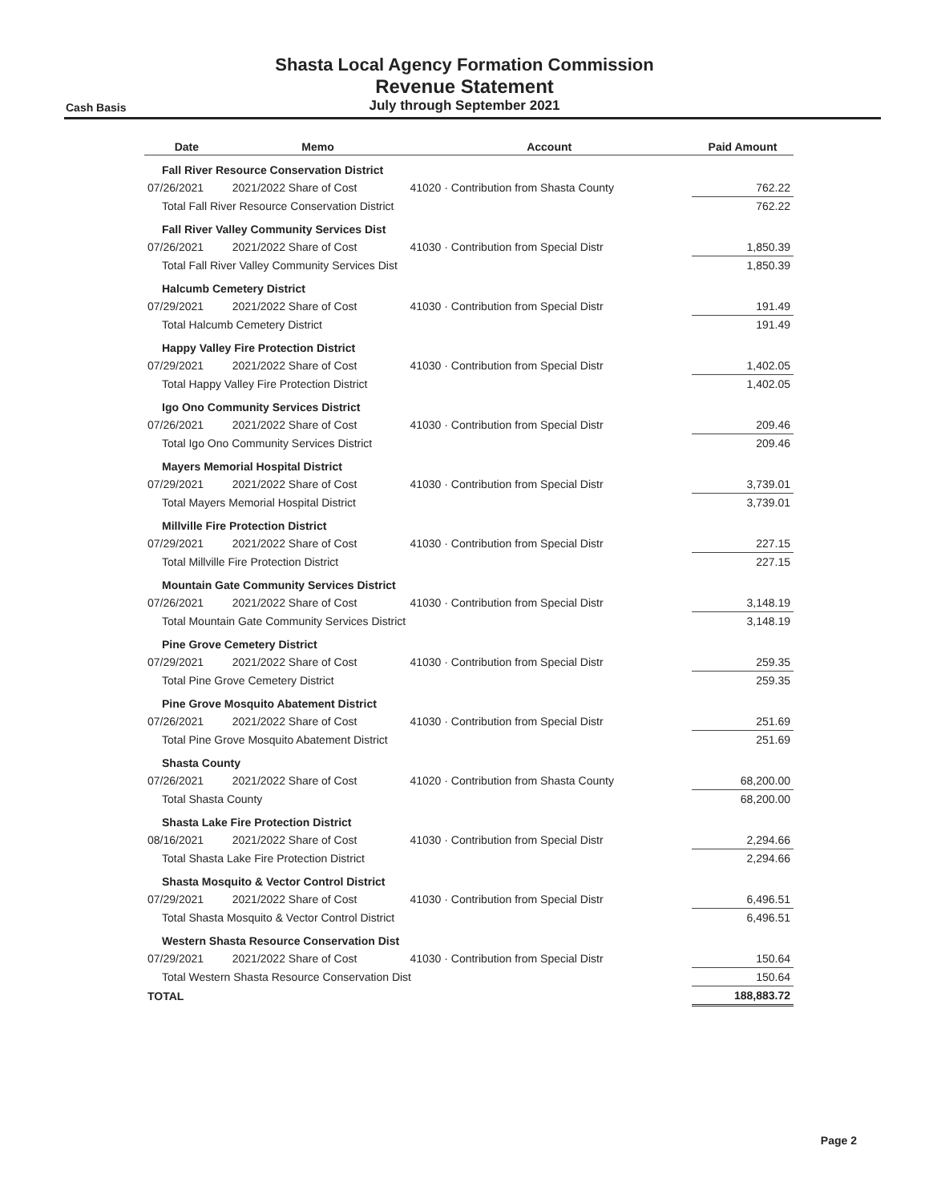Shasta Local Agency Formation Commission
Revenue Statement
July through September 2021
Cash Basis
| Date | Memo | Account | Paid Amount |
| --- | --- | --- | --- |
| Fall River Resource Conservation District | | | |
| 07/26/2021 | 2021/2022 Share of Cost | 41020 · Contribution from Shasta County | 762.22 |
| Total Fall River Resource Conservation District | | | 762.22 |
| Fall River Valley Community Services Dist | | | |
| 07/26/2021 | 2021/2022 Share of Cost | 41030 · Contribution from Special Distr | 1,850.39 |
| Total Fall River Valley Community Services Dist | | | 1,850.39 |
| Halcumb Cemetery District | | | |
| 07/29/2021 | 2021/2022 Share of Cost | 41030 · Contribution from Special Distr | 191.49 |
| Total Halcumb Cemetery District | | | 191.49 |
| Happy Valley Fire Protection District | | | |
| 07/29/2021 | 2021/2022 Share of Cost | 41030 · Contribution from Special Distr | 1,402.05 |
| Total Happy Valley Fire Protection District | | | 1,402.05 |
| Igo Ono Community Services District | | | |
| 07/26/2021 | 2021/2022 Share of Cost | 41030 · Contribution from Special Distr | 209.46 |
| Total Igo Ono Community Services District | | | 209.46 |
| Mayers Memorial Hospital District | | | |
| 07/29/2021 | 2021/2022 Share of Cost | 41030 · Contribution from Special Distr | 3,739.01 |
| Total Mayers Memorial Hospital District | | | 3,739.01 |
| Millville Fire Protection District | | | |
| 07/29/2021 | 2021/2022 Share of Cost | 41030 · Contribution from Special Distr | 227.15 |
| Total Millville Fire Protection District | | | 227.15 |
| Mountain Gate Community Services District | | | |
| 07/26/2021 | 2021/2022 Share of Cost | 41030 · Contribution from Special Distr | 3,148.19 |
| Total Mountain Gate Community Services District | | | 3,148.19 |
| Pine Grove Cemetery District | | | |
| 07/29/2021 | 2021/2022 Share of Cost | 41030 · Contribution from Special Distr | 259.35 |
| Total Pine Grove Cemetery District | | | 259.35 |
| Pine Grove Mosquito Abatement District | | | |
| 07/26/2021 | 2021/2022 Share of Cost | 41030 · Contribution from Special Distr | 251.69 |
| Total Pine Grove Mosquito Abatement District | | | 251.69 |
| Shasta County | | | |
| 07/26/2021 | 2021/2022 Share of Cost | 41020 · Contribution from Shasta County | 68,200.00 |
| Total Shasta County | | | 68,200.00 |
| Shasta Lake Fire Protection District | | | |
| 08/16/2021 | 2021/2022 Share of Cost | 41030 · Contribution from Special Distr | 2,294.66 |
| Total Shasta Lake Fire Protection District | | | 2,294.66 |
| Shasta Mosquito & Vector Control District | | | |
| 07/29/2021 | 2021/2022 Share of Cost | 41030 · Contribution from Special Distr | 6,496.51 |
| Total Shasta Mosquito & Vector Control District | | | 6,496.51 |
| Western Shasta Resource Conservation Dist | | | |
| 07/29/2021 | 2021/2022 Share of Cost | 41030 · Contribution from Special Distr | 150.64 |
| Total Western Shasta Resource Conservation Dist | | | 150.64 |
| TOTAL | | | 188,883.72 |
Page 2